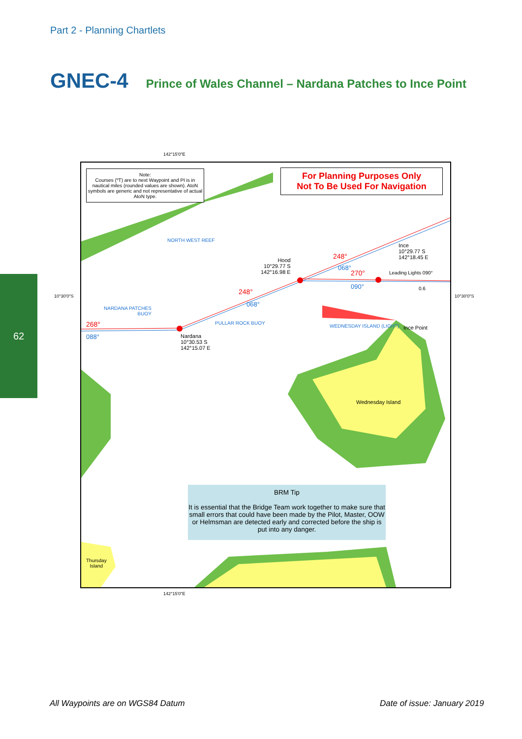Part 2 - Planning Chartlets
GNEC-4 Prince of Wales Channel – Nardana Patches to Ince Point
62
142°15'0"E
10°30'0"S 10°30'0"S
Note:
Courses (ºT) are to next Waypoint and PI is in nautical miles (rounded values are shown). AtoN symbols are generic and not representative of actual AtoN type.
For Planning Purposes Only
Not To Be Used For Navigation
NORTH WEST REEF
Ince
10°29.77 S
142°18.45 E
Hood
10°29.77 S
142°16.98 E
248°
068°
270° Leading Lights 090°
090° 0.6
248°
068°
NARDANA PATCHES
BUOY
PULLAR ROCK BUOY
268°
088°
Nardana
10°30.53 S
142°15.07 E
WEDNESDAY ISLAND (LIGHT) Ince Point
Wednesday Island
Thursday
Island
BRM Tip
It is essential that the Bridge Team work together to make sure that small errors that could have been made by the Pilot, Master, OOW or Helmsman are detected early and corrected before the ship is put into any danger.
142°15'0"E
All Waypoints are on WGS84 Datum
Date of issue: January 2019